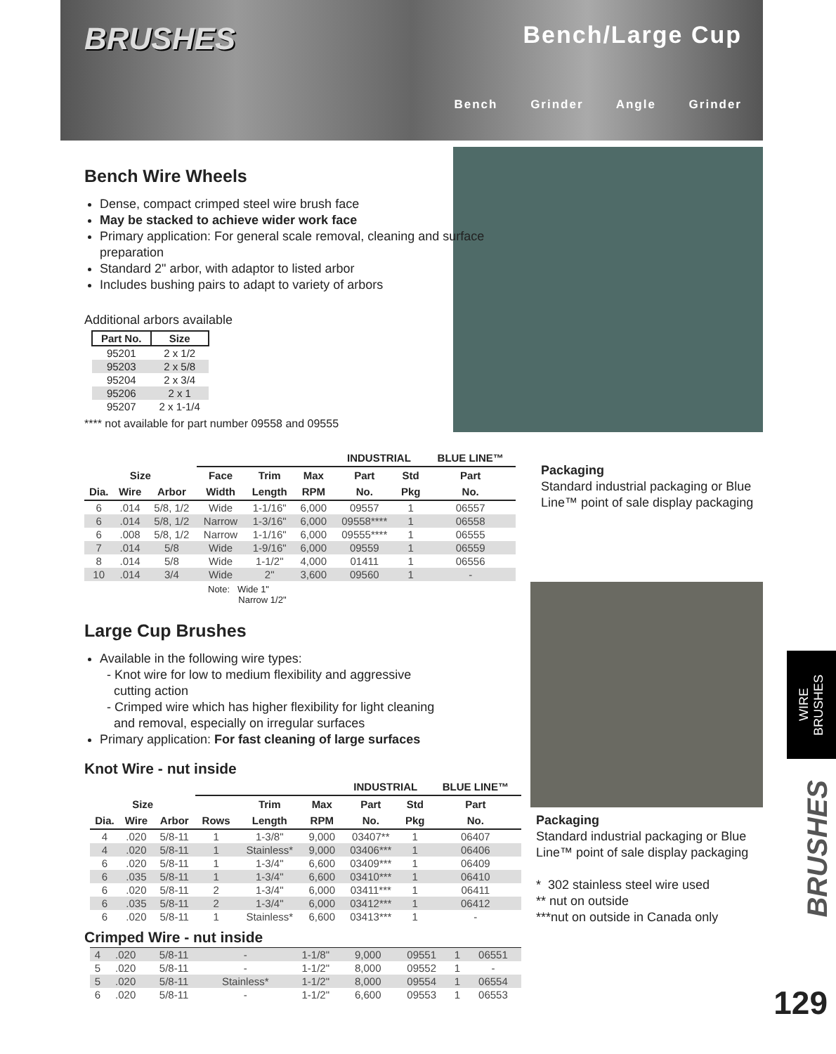BRUSHES
Bench/Large Cup
Bench Grinder Angle Grinder
Bench Wire Wheels
Dense, compact crimped steel wire brush face
May be stacked to achieve wider work face
Primary application: For general scale removal, cleaning and surface preparation
Standard 2" arbor, with adaptor to listed arbor
Includes bushing pairs to adapt to variety of arbors
Additional arbors available
| Part No. | Size |
| --- | --- |
| 95201 | 2 x 1/2 |
| 95203 | 2 x 5/8 |
| 95204 | 2 x 3/4 |
| 95206 | 2 x 1 |
| 95207 | 2 x 1-1/4 |
**** not available for part number 09558 and 09555
| | | | | | | INDUSTRIAL | | BLUE LINE™ |
| --- | --- | --- | --- | --- | --- | --- | --- | --- |
| Size | | | Face | Trim | Max | Part | Std | Part |
| Dia. | Wire | Arbor | Width | Length | RPM | No. | Pkg | No. |
| 6 | .014 | 5/8, 1/2 | Wide | 1-1/16" | 6,000 | 09557 | 1 | 06557 |
| 6 | .014 | 5/8, 1/2 | Narrow | 1-3/16" | 6,000 | 09558**** | 1 | 06558 |
| 6 | .008 | 5/8, 1/2 | Narrow | 1-1/16" | 6,000 | 09555**** | 1 | 06555 |
| 7 | .014 | 5/8 | Wide | 1-9/16" | 6,000 | 09559 | 1 | 06559 |
| 8 | .014 | 5/8 | Wide | 1-1/2" | 4,000 | 01411 | 1 | 06556 |
| 10 | .014 | 3/4 | Wide | 2" | 3,600 | 09560 | 1 | - |
Note: Wide 1"
Narrow 1/2"
Large Cup Brushes
Available in the following wire types:
- Knot wire for low to medium flexibility and aggressive
cutting action
- Crimped wire which has higher flexibility for light cleaning
and removal, especially on irregular surfaces
Primary application: For fast cleaning of large surfaces
Knot Wire - nut inside
| | | | | | | INDUSTRIAL | | BLUE LINE™ |
| --- | --- | --- | --- | --- | --- | --- | --- | --- |
| Size | | | | Trim | Max | Part | Std | Part |
| Dia. | Wire | Arbor | Rows | Length | RPM | No. | Pkg | No. |
| 4 | .020 | 5/8-11 | 1 | 1-3/8" | 9,000 | 03407** | 1 | 06407 |
| 4 | .020 | 5/8-11 | 1 | Stainless* | 9,000 | 03406*** | 1 | 06406 |
| 6 | .020 | 5/8-11 | 1 | 1-3/4" | 6,600 | 03409*** | 1 | 06409 |
| 6 | .035 | 5/8-11 | 1 | 1-3/4" | 6,600 | 03410*** | 1 | 06410 |
| 6 | .020 | 5/8-11 | 2 | 1-3/4" | 6,000 | 03411*** | 1 | 06411 |
| 6 | .035 | 5/8-11 | 2 | 1-3/4" | 6,000 | 03412*** | 1 | 06412 |
| 6 | .020 | 5/8-11 | 1 | Stainless* | 6,600 | 03413*** | 1 | - |
Crimped Wire - nut inside
| 4 | .020 | 5/8-11 | - | 1-1/8" | 9,000 | 09551 | 1 | 06551 |
| 5 | .020 | 5/8-11 | - | 1-1/2" | 8,000 | 09552 | 1 | - |
| 5 | .020 | 5/8-11 | Stainless* | 1-1/2" | 8,000 | 09554 | 1 | 06554 |
| 6 | .020 | 5/8-11 | - | 1-1/2" | 6,600 | 09553 | 1 | 06553 |
Packaging
Standard industrial packaging or Blue
Line™ point of sale display packaging
Packaging
Standard industrial packaging or Blue
Line™ point of sale display packaging
* 302 stainless steel wire used
** nut on outside
***nut on outside in Canada only
WIRE
BRUSHES
BRUSHES
129